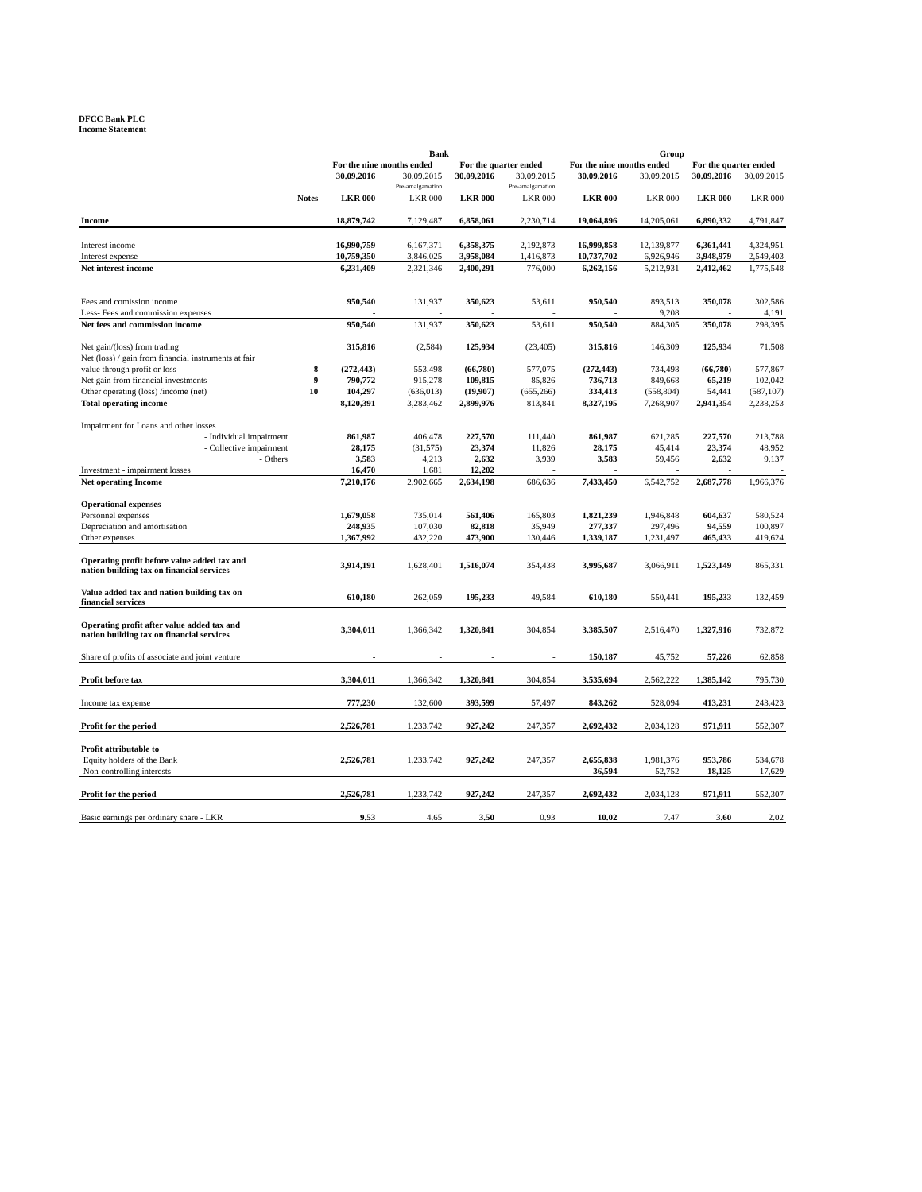DFCC Bank PLC
Income Statement
| | | Bank | | | | Group | | | |
| --- | --- | --- | --- | --- | --- | --- | --- | --- | --- |
| | | For the nine months ended | | For the quarter ended | | For the nine months ended | | For the quarter ended | |
| | | 30.09.2016 | 30.09.2015 | 30.09.2016 | 30.09.2015 | 30.09.2016 | 30.09.2015 | 30.09.2016 | 30.09.2015 |
| | | | Pre-amalgamation | | Pre-amalgamation | | | | |
| | Notes | LKR 000 | LKR 000 | LKR 000 | LKR 000 | LKR 000 | LKR 000 | LKR 000 | LKR 000 |
| Income | | 18,879,742 | 7,129,487 | 6,858,061 | 2,230,714 | 19,064,896 | 14,205,061 | 6,890,332 | 4,791,847 |
| Interest income | | 16,990,759 | 6,167,371 | 6,358,375 | 2,192,873 | 16,999,858 | 12,139,877 | 6,361,441 | 4,324,951 |
| Interest expense | | 10,759,350 | 3,846,025 | 3,958,084 | 1,416,873 | 10,737,702 | 6,926,946 | 3,948,979 | 2,549,403 |
| Net interest income | | 6,231,409 | 2,321,346 | 2,400,291 | 776,000 | 6,262,156 | 5,212,931 | 2,412,462 | 1,775,548 |
| Fees and comission income | | 950,540 | 131,937 | 350,623 | 53,611 | 950,540 | 893,513 | 350,078 | 302,586 |
| Less- Fees and commission expenses | | - | - | - | - | - | 9,208 | - | 4,191 |
| Net fees and commission income | | 950,540 | 131,937 | 350,623 | 53,611 | 950,540 | 884,305 | 350,078 | 298,395 |
| Net gain/(loss) from trading | | 315,816 | (2,584) | 125,934 | (23,405) | 315,816 | 146,309 | 125,934 | 71,508 |
| Net (loss) / gain from financial instruments at fair | | | | | | | | | |
| value through profit or loss | 8 | (272,443) | 553,498 | (66,780) | 577,075 | (272,443) | 734,498 | (66,780) | 577,867 |
| Net gain from financial investments | 9 | 790,772 | 915,278 | 109,815 | 85,826 | 736,713 | 849,668 | 65,219 | 102,042 |
| Other operating (loss) /income (net) | 10 | 104,297 | (636,013) | (19,907) | (655,266) | 334,413 | (558,804) | 54,441 | (587,107) |
| Total operating income | | 8,120,391 | 3,283,462 | 2,899,976 | 813,841 | 8,327,195 | 7,268,907 | 2,941,354 | 2,238,253 |
| Impairment for Loans and other losses | | | | | | | | | |
| - Individual impairment | | 861,987 | 406,478 | 227,570 | 111,440 | 861,987 | 621,285 | 227,570 | 213,788 |
| - Collective impairment | | 28,175 | (31,575) | 23,374 | 11,826 | 28,175 | 45,414 | 23,374 | 48,952 |
| - Others | | 3,583 | 4,213 | 2,632 | 3,939 | 3,583 | 59,456 | 2,632 | 9,137 |
| Investment - impairment losses | | 16,470 | 1,681 | 12,202 | - | - | - | - | - |
| Net operating Income | | 7,210,176 | 2,902,665 | 2,634,198 | 686,636 | 7,433,450 | 6,542,752 | 2,687,778 | 1,966,376 |
| Operational expenses | | | | | | | | | |
| Personnel expenses | | 1,679,058 | 735,014 | 561,406 | 165,803 | 1,821,239 | 1,946,848 | 604,637 | 580,524 |
| Depreciation and amortisation | | 248,935 | 107,030 | 82,818 | 35,949 | 277,337 | 297,496 | 94,559 | 100,897 |
| Other expenses | | 1,367,992 | 432,220 | 473,900 | 130,446 | 1,339,187 | 1,231,497 | 465,433 | 419,624 |
| Operating profit before value added tax and nation building tax on financial services | | 3,914,191 | 1,628,401 | 1,516,074 | 354,438 | 3,995,687 | 3,066,911 | 1,523,149 | 865,331 |
| Value added tax and nation building tax on financial services | | 610,180 | 262,059 | 195,233 | 49,584 | 610,180 | 550,441 | 195,233 | 132,459 |
| Operating profit after value added tax and nation building tax on financial services | | 3,304,011 | 1,366,342 | 1,320,841 | 304,854 | 3,385,507 | 2,516,470 | 1,327,916 | 732,872 |
| Share of profits of associate and joint venture | | - | - | - | - | 150,187 | 45,752 | 57,226 | 62,858 |
| Profit before tax | | 3,304,011 | 1,366,342 | 1,320,841 | 304,854 | 3,535,694 | 2,562,222 | 1,385,142 | 795,730 |
| Income tax expense | | 777,230 | 132,600 | 393,599 | 57,497 | 843,262 | 528,094 | 413,231 | 243,423 |
| Profit for the period | | 2,526,781 | 1,233,742 | 927,242 | 247,357 | 2,692,432 | 2,034,128 | 971,911 | 552,307 |
| Profit attributable to | | | | | | | | | |
| Equity holders of the Bank | | 2,526,781 | 1,233,742 | 927,242 | 247,357 | 2,655,838 | 1,981,376 | 953,786 | 534,678 |
| Non-controlling interests | | - | - | - | - | 36,594 | 52,752 | 18,125 | 17,629 |
| Profit for the period | | 2,526,781 | 1,233,742 | 927,242 | 247,357 | 2,692,432 | 2,034,128 | 971,911 | 552,307 |
| Basic earnings per ordinary share - LKR | | 9.53 | 4.65 | 3.50 | 0.93 | 10.02 | 7.47 | 3.60 | 2.02 |